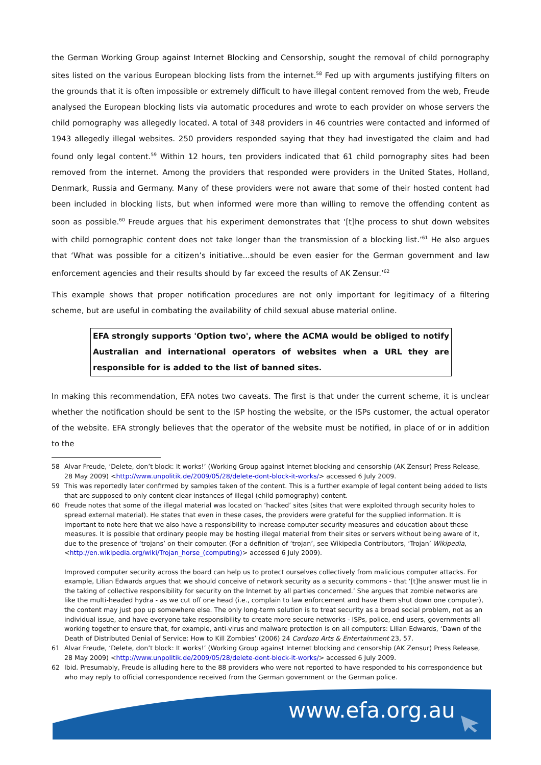the German Working Group against Internet Blocking and Censorship, sought the removal of child pornography sites listed on the various European blocking lists from the internet.<sup>58</sup> Fed up with arguments justifying filters on the grounds that it is often impossible or extremely difficult to have illegal content removed from the web, Freude analysed the European blocking lists via automatic procedures and wrote to each provider on whose servers the child pornography was allegedly located. A total of 348 providers in 46 countries were contacted and informed of 1943 allegedly illegal websites. 250 providers responded saying that they had investigated the claim and had found only legal content.<sup>59</sup> Within 12 hours, ten providers indicated that 61 child pornography sites had been removed from the internet. Among the providers that responded were providers in the United States, Holland, Denmark, Russia and Germany. Many of these providers were not aware that some of their hosted content had been included in blocking lists, but when informed were more than willing to remove the offending content as soon as possible.<sup>60</sup> Freude argues that his experiment demonstrates that ‘[t]he process to shut down websites with child pornographic content does not take longer than the transmission of a blocking list.’<sup>61</sup> He also argues that ‘What was possible for a citizen’s initiative...should be even easier for the German government and law enforcement agencies and their results should by far exceed the results of AK Zensur.’<sup>62</sup>
This example shows that proper notification procedures are not only important for legitimacy of a filtering scheme, but are useful in combating the availability of child sexual abuse material online.
EFA strongly supports 'Option two', where the ACMA would be obliged to notify Australian and international operators of websites when a URL they are responsible for is added to the list of banned sites.
In making this recommendation, EFA notes two caveats. The first is that under the current scheme, it is unclear whether the notification should be sent to the ISP hosting the website, or the ISPs customer, the actual operator of the website. EFA strongly believes that the operator of the website must be notified, in place of or in addition to the
58 Alvar Freude, ‘Delete, don’t block: It works!’ (Working Group against Internet blocking and censorship (AK Zensur) Press Release, 28 May 2009) <http://www.unpolitik.de/2009/05/28/delete-dont-block-it-works/> accessed 6 July 2009.
59 This was reportedly later confirmed by samples taken of the content. This is a further example of legal content being added to lists that are supposed to only content clear instances of illegal (child pornography) content.
60 Freude notes that some of the illegal material was located on ‘hacked’ sites (sites that were exploited through security holes to spread external material). He states that even in these cases, the providers were grateful for the supplied information. It is important to note here that we also have a responsibility to increase computer security measures and education about these measures. It is possible that ordinary people may be hosting illegal material from their sites or servers without being aware of it, due to the presence of ‘trojans’ on their computer. (For a definition of ‘trojan’, see Wikipedia Contributors, ‘Trojan’ Wikipedia, <http://en.wikipedia.org/wiki/Trojan_horse_(computing)> accessed 6 July 2009).
Improved computer security across the board can help us to protect ourselves collectively from malicious computer attacks. For example, Lilian Edwards argues that we should conceive of network security as a security commons - that ‘[t]he answer must lie in the taking of collective responsibility for security on the Internet by all parties concerned.’ She argues that zombie networks are like the multi-headed hydra - as we cut off one head (i.e., complain to law enforcement and have them shut down one computer), the content may just pop up somewhere else. The only long-term solution is to treat security as a broad social problem, not as an individual issue, and have everyone take responsibility to create more secure networks - ISPs, police, end users, governments all working together to ensure that, for example, anti-virus and malware protection is on all computers: Lilian Edwards, ‘Dawn of the Death of Distributed Denial of Service: How to Kill Zombies’ (2006) 24 Cardozo Arts & Entertainment 23, 57.
61 Alvar Freude, ‘Delete, don’t block: It works!’ (Working Group against Internet blocking and censorship (AK Zensur) Press Release, 28 May 2009) <http://www.unpolitik.de/2009/05/28/delete-dont-block-it-works/> accessed 6 July 2009.
62 Ibid. Presumably, Freude is alluding here to the 88 providers who were not reported to have responded to his correspondence but who may reply to official correspondence received from the German government or the German police.
www.efa.org.au